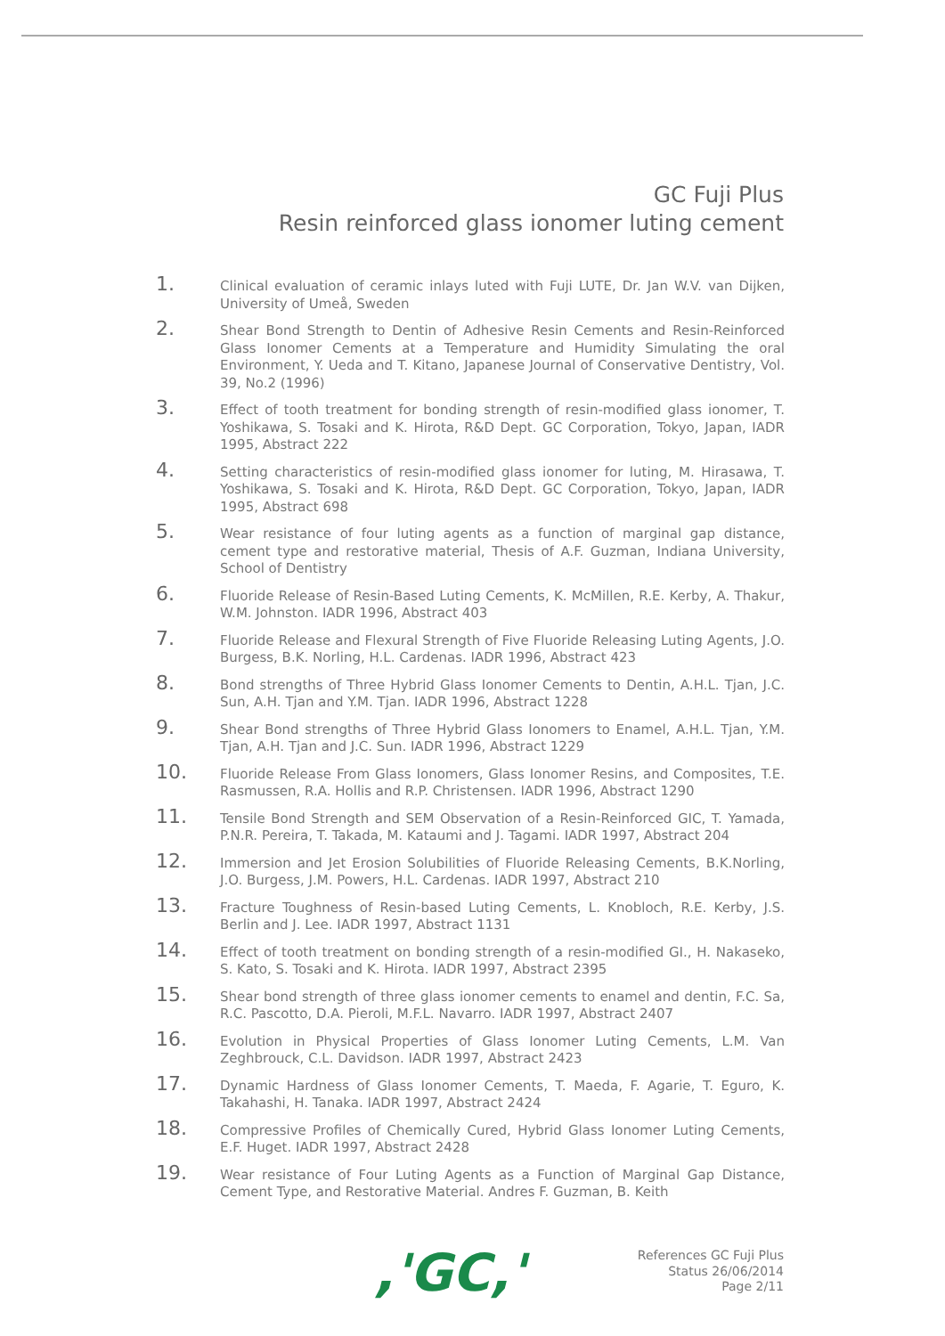GC Fuji Plus
Resin reinforced glass ionomer luting cement
1.
Clinical evaluation of ceramic inlays luted with Fuji LUTE, Dr. Jan W.V. van Dijken, University of Umeå, Sweden
2.
Shear Bond Strength to Dentin of Adhesive Resin Cements and Resin-Reinforced Glass Ionomer Cements at a Temperature and Humidity Simulating the oral Environment, Y. Ueda and T. Kitano, Japanese Journal of Conservative Dentistry, Vol. 39, No.2 (1996)
3.
Effect of tooth treatment for bonding strength of resin-modified glass ionomer, T. Yoshikawa, S. Tosaki and K. Hirota, R&D Dept. GC Corporation, Tokyo, Japan, IADR 1995, Abstract 222
4.
Setting characteristics of resin-modified glass ionomer for luting, M. Hirasawa, T. Yoshikawa, S. Tosaki and K. Hirota, R&D Dept. GC Corporation, Tokyo, Japan, IADR 1995, Abstract 698
5.
Wear resistance of four luting agents as a function of marginal gap distance, cement type and restorative material, Thesis of A.F. Guzman, Indiana University, School of Dentistry
6.
Fluoride Release of Resin-Based Luting Cements, K. McMillen, R.E. Kerby, A. Thakur, W.M. Johnston. IADR 1996, Abstract 403
7.
Fluoride Release and Flexural Strength of Five Fluoride Releasing Luting Agents, J.O. Burgess, B.K. Norling, H.L. Cardenas. IADR 1996, Abstract 423
8.
Bond strengths of Three Hybrid Glass Ionomer Cements to Dentin, A.H.L. Tjan, J.C. Sun, A.H. Tjan and Y.M. Tjan. IADR 1996, Abstract 1228
9.
Shear Bond strengths of Three Hybrid Glass Ionomers to Enamel, A.H.L. Tjan, Y.M. Tjan, A.H. Tjan and J.C. Sun. IADR 1996, Abstract 1229
10.
Fluoride Release From Glass Ionomers, Glass Ionomer Resins, and Composites, T.E. Rasmussen, R.A. Hollis and R.P. Christensen. IADR 1996, Abstract 1290
11.
Tensile Bond Strength and SEM Observation of a Resin-Reinforced GIC, T. Yamada, P.N.R. Pereira, T. Takada, M. Kataumi and J. Tagami. IADR 1997, Abstract 204
12.
Immersion and Jet Erosion Solubilities of Fluoride Releasing Cements, B.K.Norling, J.O. Burgess, J.M. Powers, H.L. Cardenas. IADR 1997, Abstract 210
13.
Fracture Toughness of Resin-based Luting Cements, L. Knobloch, R.E. Kerby, J.S. Berlin and J. Lee. IADR 1997, Abstract 1131
14.
Effect of tooth treatment on bonding strength of a resin-modified GI., H. Nakaseko, S. Kato, S. Tosaki and K. Hirota. IADR 1997, Abstract 2395
15.
Shear bond strength of three glass ionomer cements to enamel and dentin, F.C. Sa, R.C. Pascotto, D.A. Pieroli, M.F.L. Navarro. IADR 1997, Abstract 2407
16.
Evolution in Physical Properties of Glass Ionomer Luting Cements, L.M. Van Zeghbrouck, C.L. Davidson. IADR 1997, Abstract 2423
17.
Dynamic Hardness of Glass Ionomer Cements, T. Maeda, F. Agarie, T. Eguro, K. Takahashi, H. Tanaka. IADR 1997, Abstract 2424
18.
Compressive Profiles of Chemically Cured, Hybrid Glass Ionomer Luting Cements, E.F. Huget. IADR 1997, Abstract 2428
19.
Wear resistance of Four Luting Agents as a Function of Marginal Gap Distance, Cement Type, and Restorative Material. Andres F. Guzman, B. Keith
,'GC,'
References GC Fuji Plus
Status 26/06/2014
Page 2/11